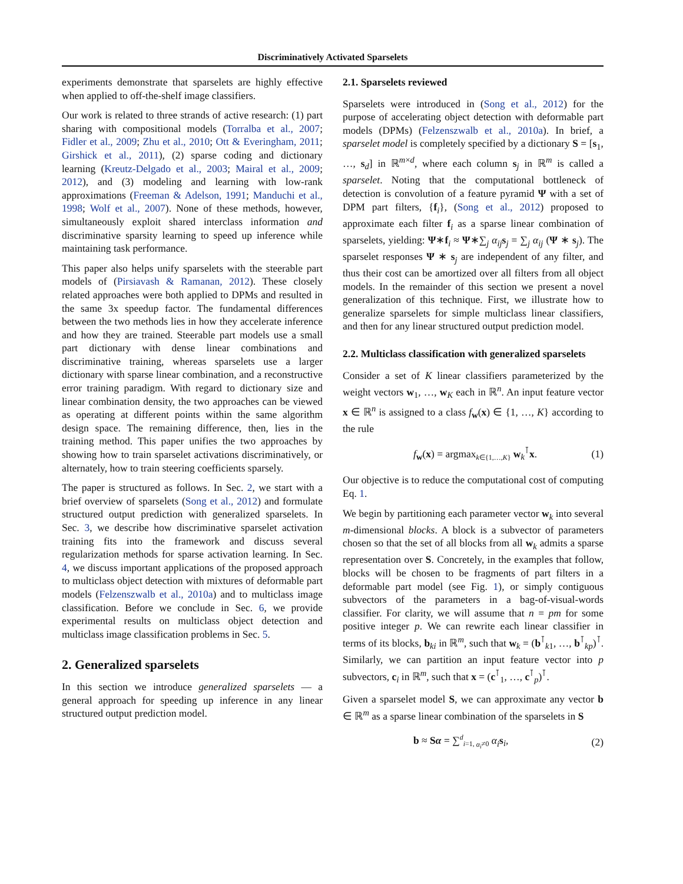Discriminatively Activated Sparselets
experiments demonstrate that sparselets are highly effective when applied to off-the-shelf image classifiers.
Our work is related to three strands of active research: (1) part sharing with compositional models (Torralba et al., 2007; Fidler et al., 2009; Zhu et al., 2010; Ott & Everingham, 2011; Girshick et al., 2011), (2) sparse coding and dictionary learning (Kreutz-Delgado et al., 2003; Mairal et al., 2009; 2012), and (3) modeling and learning with low-rank approximations (Freeman & Adelson, 1991; Manduchi et al., 1998; Wolf et al., 2007). None of these methods, however, simultaneously exploit shared interclass information and discriminative sparsity learning to speed up inference while maintaining task performance.
This paper also helps unify sparselets with the steerable part models of (Pirsiavash & Ramanan, 2012). These closely related approaches were both applied to DPMs and resulted in the same 3x speedup factor. The fundamental differences between the two methods lies in how they accelerate inference and how they are trained. Steerable part models use a small part dictionary with dense linear combinations and discriminative training, whereas sparselets use a larger dictionary with sparse linear combination, and a reconstructive error training paradigm. With regard to dictionary size and linear combination density, the two approaches can be viewed as operating at different points within the same algorithm design space. The remaining difference, then, lies in the training method. This paper unifies the two approaches by showing how to train sparselet activations discriminatively, or alternately, how to train steering coefficients sparsely.
The paper is structured as follows. In Sec. 2, we start with a brief overview of sparselets (Song et al., 2012) and formulate structured output prediction with generalized sparselets. In Sec. 3, we describe how discriminative sparselet activation training fits into the framework and discuss several regularization methods for sparse activation learning. In Sec. 4, we discuss important applications of the proposed approach to multiclass object detection with mixtures of deformable part models (Felzenszwalb et al., 2010a) and to multiclass image classification. Before we conclude in Sec. 6, we provide experimental results on multiclass object detection and multiclass image classification problems in Sec. 5.
2. Generalized sparselets
In this section we introduce generalized sparselets — a general approach for speeding up inference in any linear structured output prediction model.
2.1. Sparselets reviewed
Sparselets were introduced in (Song et al., 2012) for the purpose of accelerating object detection with deformable part models (DPMs) (Felzenszwalb et al., 2010a). In brief, a sparselet model is completely specified by a dictionary S = [s<sub>1</sub>, …, s<sub>d</sub>] in ℝ<sup>m×d</sup>, where each column s<sub>j</sub> in ℝ<sup>m</sup> is called a sparselet. Noting that the computational bottleneck of detection is convolution of a feature pyramid Ψ with a set of DPM part filters, {f<sub>i</sub>}, (Song et al., 2012) proposed to approximate each filter f<sub>i</sub> as a sparse linear combination of sparselets, yielding: Ψ∗f<sub>i</sub> ≈ Ψ∗∑<sub>j</sub> α<sub>ij</sub> s<sub>j</sub> = ∑<sub>j</sub> α<sub>ij</sub> (Ψ ∗ s<sub>j</sub>). The sparselet responses Ψ ∗ s<sub>j</sub> are independent of any filter, and thus their cost can be amortized over all filters from all object models. In the remainder of this section we present a novel generalization of this technique. First, we illustrate how to generalize sparselets for simple multiclass linear classifiers, and then for any linear structured output prediction model.
2.2. Multiclass classification with generalized sparselets
Consider a set of K linear classifiers parameterized by the weight vectors w<sub>1</sub>, …, w<sub>K</sub> each in ℝ<sup>n</sup>. An input feature vector x ∈ ℝ<sup>n</sup> is assigned to a class f<sub>w</sub>(x) ∈ {1, …, K} according to the rule
f<sub>w</sub>(x) = argmax<sub>k∈{1,…,K}</sub> w<sub>k</sub><sup>⊺</sup>x. (1)
Our objective is to reduce the computational cost of computing Eq. 1.
We begin by partitioning each parameter vector w<sub>k</sub> into several m-dimensional blocks. A block is a subvector of parameters chosen so that the set of all blocks from all w<sub>k</sub> admits a sparse representation over S. Concretely, in the examples that follow, blocks will be chosen to be fragments of part filters in a deformable part model (see Fig. 1), or simply contiguous subvectors of the parameters in a bag-of-visual-words classifier. For clarity, we will assume that n = pm for some positive integer p. We can rewrite each linear classifier in terms of its blocks, b<sub>ki</sub> in ℝ<sup>m</sup>, such that w<sub>k</sub> = (b<sup>⊺</sup><sub>k1</sub>, …, b<sup>⊺</sup><sub>kp</sub>)<sup>⊺</sup>. Similarly, we can partition an input feature vector into p subvectors, c<sub>i</sub> in ℝ<sup>m</sup>, such that x = (c<sup>⊺</sup><sub>1</sub>, …, c<sup>⊺</sup><sub>p</sub>)<sup>⊺</sup>.
Given a sparselet model S, we can approximate any vector b ∈ ℝ<sup>m</sup> as a sparse linear combination of the sparselets in S
b ≈ Sα = ∑<sup>d</sup><sub>i=1, α<sub>i</sub>≠0</sub> α<sub>i</sub> s<sub>i</sub>, (2)